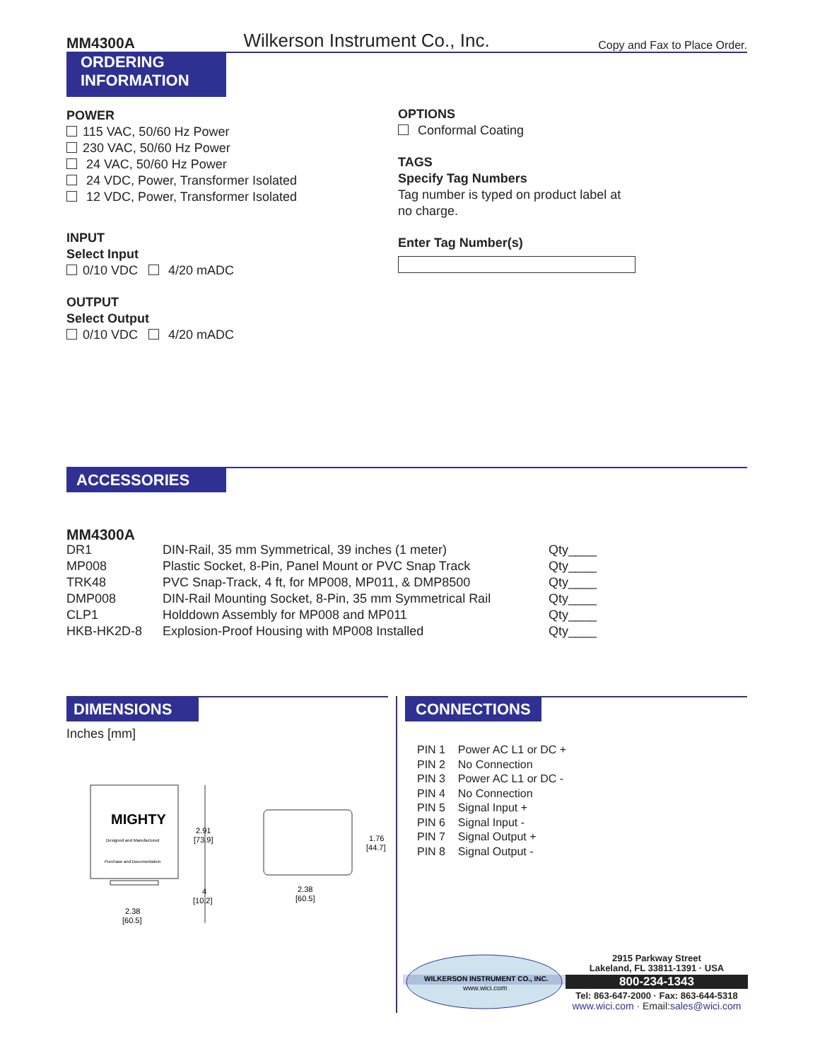MM4300A Wilkerson Instrument Co., Inc. Copy and Fax to Place Order.
ORDERING
INFORMATION
POWER
115 VAC, 50/60 Hz Power
230 VAC, 50/60 Hz Power
24 VAC, 50/60 Hz Power
24 VDC, Power, Transformer Isolated
12 VDC, Power, Transformer Isolated
INPUT
Select Input
0/10 VDC 4/20 mADC
OUTPUT
Select Output
0/10 VDC 4/20 mADC
OPTIONS
Conformal Coating
TAGS
Specify Tag Numbers
Tag number is typed on product label at no charge.
Enter Tag Number(s)
ACCESSORIES
MM4300A
| DR1 | DIN-Rail, 35 mm Symmetrical, 39 inches (1 meter) | Qty____ |
| MP008 | Plastic Socket, 8-Pin, Panel Mount or PVC Snap Track | Qty____ |
| TRK48 | PVC Snap-Track, 4 ft, for MP008, MP011, & DMP8500 | Qty____ |
| DMP008 | DIN-Rail Mounting Socket, 8-Pin, 35 mm Symmetrical Rail | Qty____ |
| CLP1 | Holddown Assembly for MP008 and MP011 | Qty____ |
| HKB-HK2D-8 | Explosion-Proof Housing with MP008 Installed | Qty____ |
DIMENSIONS
Inches [mm]
CONNECTIONS
MIGHTY
Designed and Manufactured
Purchase and Documentation
2.91
[73.9]
4
[10.2]
2.38
[60.5]
1.76
[44.7]
2.38
[60.5]
PIN 1 Power AC L1 or DC +
PIN 2 No Connection
PIN 3 Power AC L1 or DC -
PIN 4 No Connection
PIN 5 Signal Input +
PIN 6 Signal Input -
PIN 7 Signal Output +
PIN 8 Signal Output -
WILKERSON INSTRUMENT CO., INC.
www.wici.com
2915 Parkway Street
Lakeland, FL 33811-1391 · USA
800-234-1343
Tel: 863-647-2000 · Fax: 863-644-5318
www.wici.com · Email:sales@wici.com